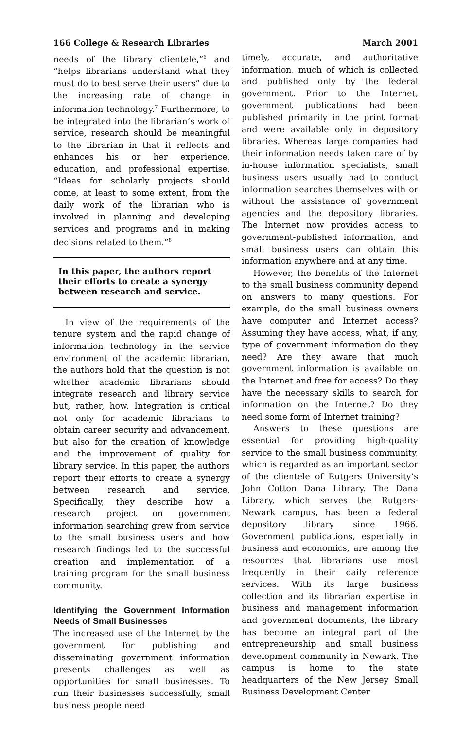166 College & Research Libraries March 2001
needs of the library clientele,”<sup>6</sup> and “helps librarians understand what they must do to best serve their users” due to the increasing rate of change in information technology.<sup>7</sup> Furthermore, to be integrated into the librarian’s work of service, research should be meaningful to the librarian in that it reflects and enhances his or her experience, education, and professional expertise. “Ideas for scholarly projects should come, at least to some extent, from the daily work of the librarian who is involved in planning and developing services and programs and in making decisions related to them.”<sup>8</sup>
In this paper, the authors report their efforts to create a synergy between research and service.
In view of the requirements of the tenure system and the rapid change of information technology in the service environment of the academic librarian, the authors hold that the question is not whether academic librarians should integrate research and library service but, rather, how. Integration is critical not only for academic librarians to obtain career security and advancement, but also for the creation of knowledge and the improvement of quality for library service. In this paper, the authors report their efforts to create a synergy between research and service. Specifically, they describe how a research project on government information searching grew from service to the small business users and how research findings led to the successful creation and implementation of a training program for the small business community.
Identifying the Government Information Needs of Small Businesses
The increased use of the Internet by the government for publishing and disseminating government information presents challenges as well as opportunities for small businesses. To run their businesses successfully, small business people need
timely, accurate, and authoritative information, much of which is collected and published only by the federal government. Prior to the Internet, government publications had been published primarily in the print format and were available only in depository libraries. Whereas large companies had their information needs taken care of by in-house information specialists, small business users usually had to conduct information searches themselves with or without the assistance of government agencies and the depository libraries. The Internet now provides access to government-published information, and small business users can obtain this information anywhere and at any time.
However, the benefits of the Internet to the small business community depend on answers to many questions. For example, do the small business owners have computer and Internet access? Assuming they have access, what, if any, type of government information do they need? Are they aware that much government information is available on the Internet and free for access? Do they have the necessary skills to search for information on the Internet? Do they need some form of Internet training?
Answers to these questions are essential for providing high-quality service to the small business community, which is regarded as an important sector of the clientele of Rutgers University’s John Cotton Dana Library. The Dana Library, which serves the Rutgers-Newark campus, has been a federal depository library since 1966. Government publications, especially in business and economics, are among the resources that librarians use most frequently in their daily reference services. With its large business collection and its librarian expertise in business and management information and government documents, the library has become an integral part of the entrepreneurship and small business development community in Newark. The campus is home to the state headquarters of the New Jersey Small Business Development Center